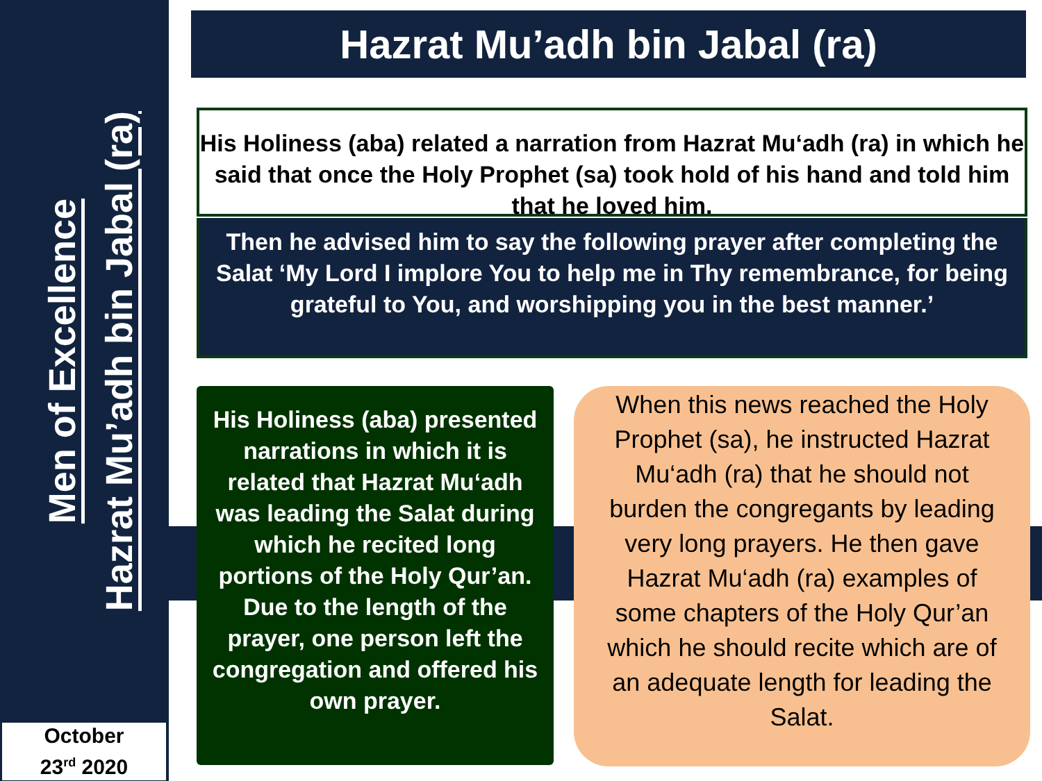Men of Excellence
Hazrat Mu’adh bin Jabal (ra)
October
23<sup>rd</sup> 2020
Hazrat Mu’adh bin Jabal (ra)
His Holiness (aba) related a narration from Hazrat Mu‘adh (ra) in which he said that once the Holy Prophet (sa) took hold of his hand and told him that he loved him.
Then he advised him to say the following prayer after completing the Salat ‘My Lord I implore You to help me in Thy remembrance, for being grateful to You, and worshipping you in the best manner.’
His Holiness (aba) presented narrations in which it is related that Hazrat Mu‘adh was leading the Salat during which he recited long portions of the Holy Qur’an. Due to the length of the prayer, one person left the congregation and offered his own prayer.
When this news reached the Holy Prophet (sa), he instructed Hazrat Mu‘adh (ra) that he should not burden the congregants by leading very long prayers. He then gave Hazrat Mu‘adh (ra) examples of some chapters of the Holy Qur’an which he should recite which are of an adequate length for leading the Salat.